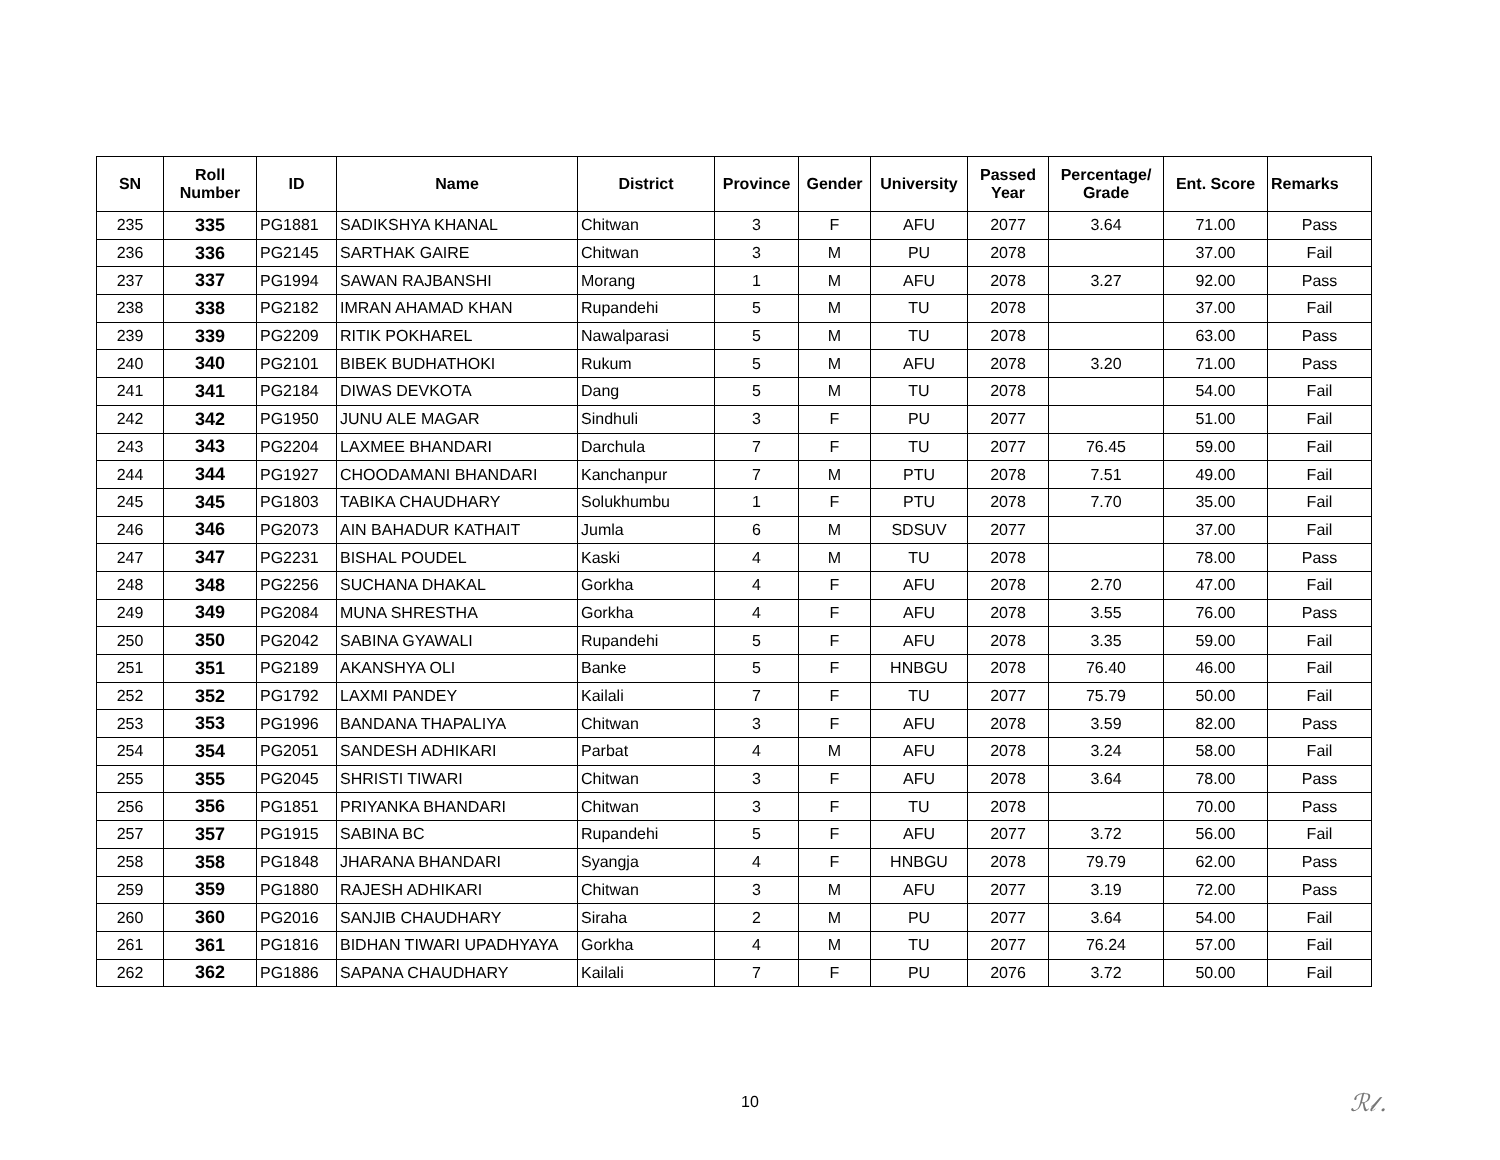| SN | Roll Number | ID | Name | District | Province | Gender | University | Passed Year | Percentage/ Grade | Ent. Score | Remarks |
| --- | --- | --- | --- | --- | --- | --- | --- | --- | --- | --- | --- |
| 235 | 335 | PG1881 | SADIKSHYA KHANAL | Chitwan | 3 | F | AFU | 2077 | 3.64 | 71.00 | Pass |
| 236 | 336 | PG2145 | SARTHAK GAIRE | Chitwan | 3 | M | PU | 2078 | | 37.00 | Fail |
| 237 | 337 | PG1994 | SAWAN RAJBANSHI | Morang | 1 | M | AFU | 2078 | 3.27 | 92.00 | Pass |
| 238 | 338 | PG2182 | IMRAN AHAMAD KHAN | Rupandehi | 5 | M | TU | 2078 | | 37.00 | Fail |
| 239 | 339 | PG2209 | RITIK POKHAREL | Nawalparasi | 5 | M | TU | 2078 | | 63.00 | Pass |
| 240 | 340 | PG2101 | BIBEK BUDHATHOKI | Rukum | 5 | M | AFU | 2078 | 3.20 | 71.00 | Pass |
| 241 | 341 | PG2184 | DIWAS DEVKOTA | Dang | 5 | M | TU | 2078 | | 54.00 | Fail |
| 242 | 342 | PG1950 | JUNU ALE MAGAR | Sindhuli | 3 | F | PU | 2077 | | 51.00 | Fail |
| 243 | 343 | PG2204 | LAXMEE BHANDARI | Darchula | 7 | F | TU | 2077 | 76.45 | 59.00 | Fail |
| 244 | 344 | PG1927 | CHOODAMANI BHANDARI | Kanchanpur | 7 | M | PTU | 2078 | 7.51 | 49.00 | Fail |
| 245 | 345 | PG1803 | TABIKA CHAUDHARY | Solukhumbu | 1 | F | PTU | 2078 | 7.70 | 35.00 | Fail |
| 246 | 346 | PG2073 | AIN BAHADUR KATHAIT | Jumla | 6 | M | SDSUV | 2077 | | 37.00 | Fail |
| 247 | 347 | PG2231 | BISHAL POUDEL | Kaski | 4 | M | TU | 2078 | | 78.00 | Pass |
| 248 | 348 | PG2256 | SUCHANA DHAKAL | Gorkha | 4 | F | AFU | 2078 | 2.70 | 47.00 | Fail |
| 249 | 349 | PG2084 | MUNA SHRESTHA | Gorkha | 4 | F | AFU | 2078 | 3.55 | 76.00 | Pass |
| 250 | 350 | PG2042 | SABINA GYAWALI | Rupandehi | 5 | F | AFU | 2078 | 3.35 | 59.00 | Fail |
| 251 | 351 | PG2189 | AKANSHYA OLI | Banke | 5 | F | HNBGU | 2078 | 76.40 | 46.00 | Fail |
| 252 | 352 | PG1792 | LAXMI PANDEY | Kailali | 7 | F | TU | 2077 | 75.79 | 50.00 | Fail |
| 253 | 353 | PG1996 | BANDANA THAPALIYA | Chitwan | 3 | F | AFU | 2078 | 3.59 | 82.00 | Pass |
| 254 | 354 | PG2051 | SANDESH ADHIKARI | Parbat | 4 | M | AFU | 2078 | 3.24 | 58.00 | Fail |
| 255 | 355 | PG2045 | SHRISTI TIWARI | Chitwan | 3 | F | AFU | 2078 | 3.64 | 78.00 | Pass |
| 256 | 356 | PG1851 | PRIYANKA BHANDARI | Chitwan | 3 | F | TU | 2078 | | 70.00 | Pass |
| 257 | 357 | PG1915 | SABINA BC | Rupandehi | 5 | F | AFU | 2077 | 3.72 | 56.00 | Fail |
| 258 | 358 | PG1848 | JHARANA BHANDARI | Syangja | 4 | F | HNBGU | 2078 | 79.79 | 62.00 | Pass |
| 259 | 359 | PG1880 | RAJESH ADHIKARI | Chitwan | 3 | M | AFU | 2077 | 3.19 | 72.00 | Pass |
| 260 | 360 | PG2016 | SANJIB CHAUDHARY | Siraha | 2 | M | PU | 2077 | 3.64 | 54.00 | Fail |
| 261 | 361 | PG1816 | BIDHAN TIWARI UPADHYAYA | Gorkha | 4 | M | TU | 2077 | 76.24 | 57.00 | Fail |
| 262 | 362 | PG1886 | SAPANA CHAUDHARY | Kailali | 7 | F | PU | 2076 | 3.72 | 50.00 | Fail |
10 ℛ𝓁.